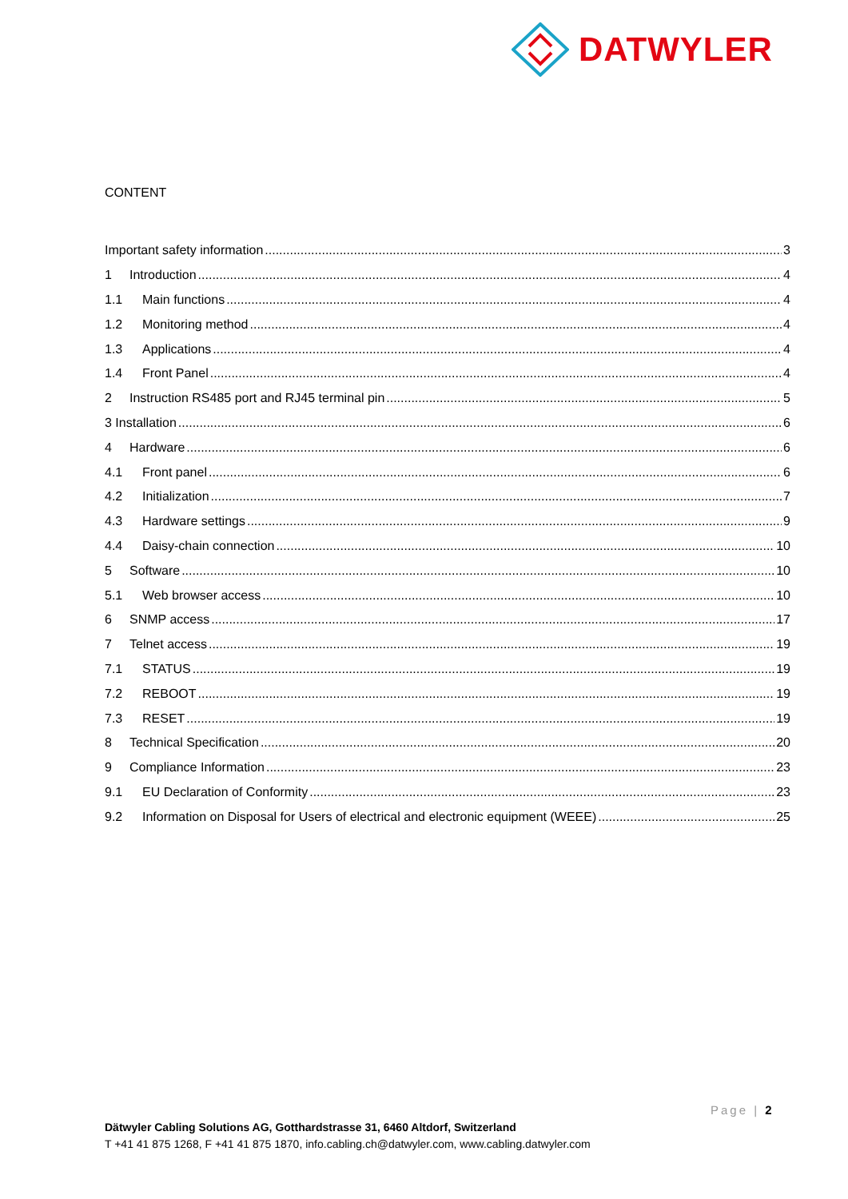DATWYLER
CONTENT
Important safety information 3
1 Introduction 4
1.1 Main functions 4
1.2 Monitoring method 4
1.3 Applications 4
1.4 Front Panel 4
2 Instruction RS485 port and RJ45 terminal pin 5
3 Installation 6
4 Hardware 6
4.1 Front panel 6
4.2 Initialization 7
4.3 Hardware settings 9
4.4 Daisy-chain connection 10
5 Software 10
5.1 Web browser access 10
6 SNMP access 17
7 Telnet access 19
7.1 STATUS 19
7.2 REBOOT 19
7.3 RESET 19
8 Technical Specification 20
9 Compliance Information 23
9.1 EU Declaration of Conformity 23
9.2 Information on Disposal for Users of electrical and electronic equipment (WEEE) 25
Page | 2
Dätwyler Cabling Solutions AG, Gotthardstrasse 31, 6460 Altdorf, Switzerland
T +41 41 875 1268, F +41 41 875 1870, info.cabling.ch@datwyler.com, www.cabling.datwyler.com